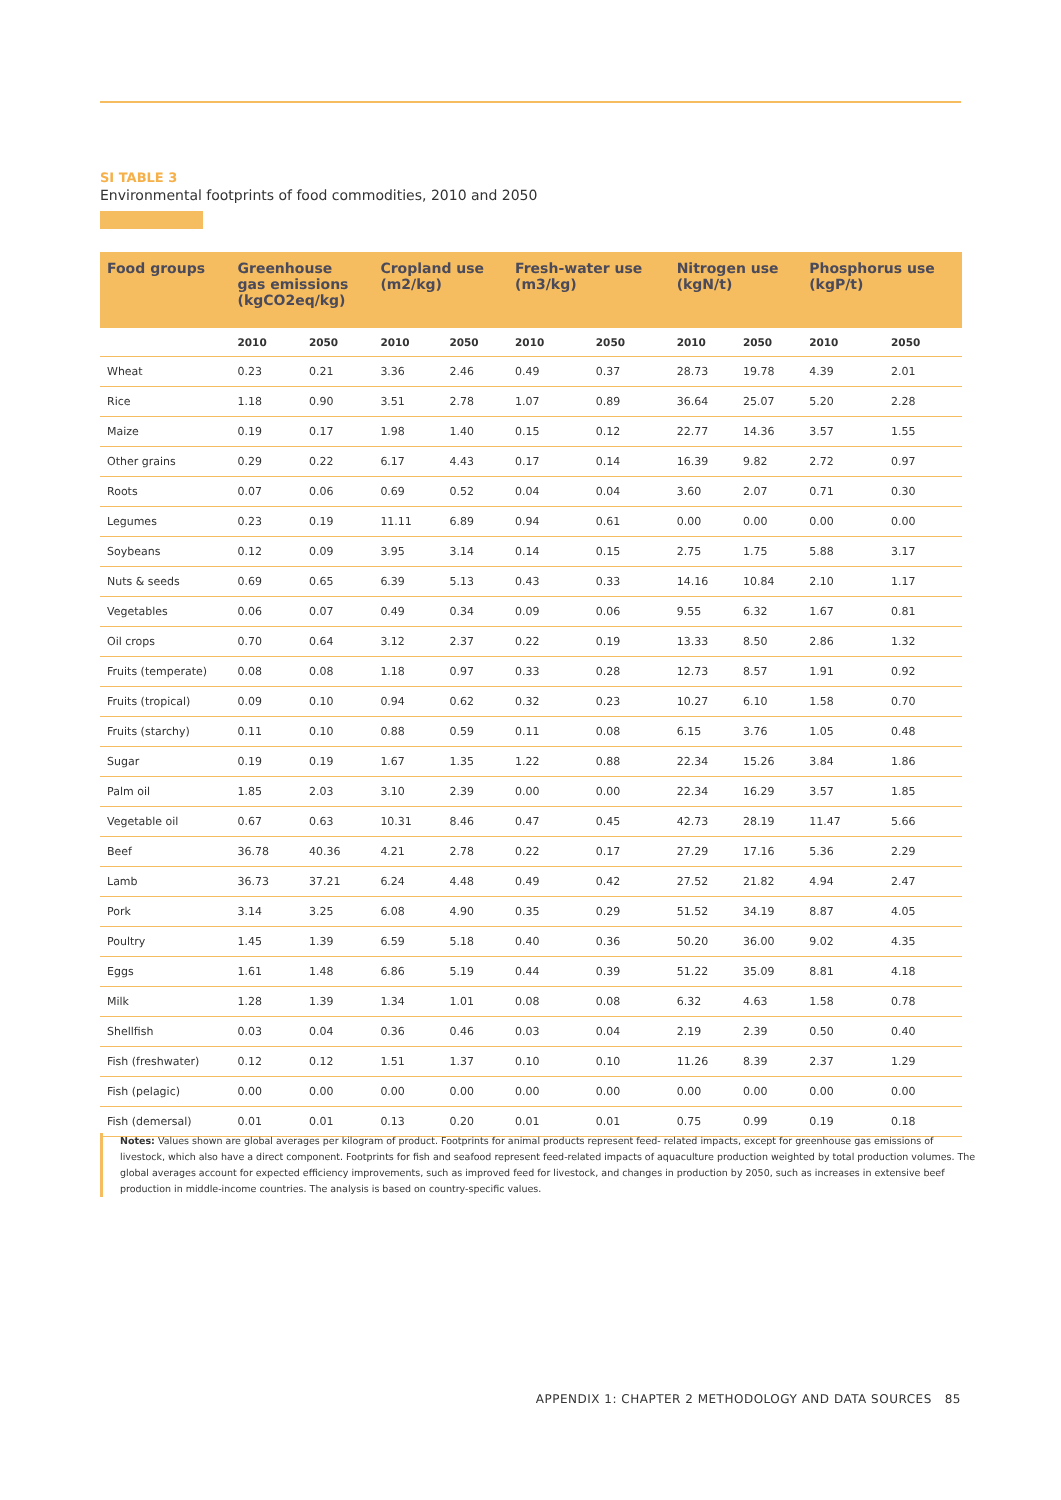SI TABLE 3
Environmental footprints of food commodities, 2010 and 2050
| Food groups | Greenhouse gas emissions (kgCO2eq/kg) | | Cropland use (m2/kg) | | Fresh-water use (m3/kg) | | Nitrogen use (kgN/t) | | Phosphorus use (kgP/t) | |
| --- | --- | --- | --- | --- | --- | --- | --- | --- | --- | --- |
| | 2010 | 2050 | 2010 | 2050 | 2010 | 2050 | 2010 | 2050 | 2010 | 2050 |
| Wheat | 0.23 | 0.21 | 3.36 | 2.46 | 0.49 | 0.37 | 28.73 | 19.78 | 4.39 | 2.01 |
| Rice | 1.18 | 0.90 | 3.51 | 2.78 | 1.07 | 0.89 | 36.64 | 25.07 | 5.20 | 2.28 |
| Maize | 0.19 | 0.17 | 1.98 | 1.40 | 0.15 | 0.12 | 22.77 | 14.36 | 3.57 | 1.55 |
| Other grains | 0.29 | 0.22 | 6.17 | 4.43 | 0.17 | 0.14 | 16.39 | 9.82 | 2.72 | 0.97 |
| Roots | 0.07 | 0.06 | 0.69 | 0.52 | 0.04 | 0.04 | 3.60 | 2.07 | 0.71 | 0.30 |
| Legumes | 0.23 | 0.19 | 11.11 | 6.89 | 0.94 | 0.61 | 0.00 | 0.00 | 0.00 | 0.00 |
| Soybeans | 0.12 | 0.09 | 3.95 | 3.14 | 0.14 | 0.15 | 2.75 | 1.75 | 5.88 | 3.17 |
| Nuts & seeds | 0.69 | 0.65 | 6.39 | 5.13 | 0.43 | 0.33 | 14.16 | 10.84 | 2.10 | 1.17 |
| Vegetables | 0.06 | 0.07 | 0.49 | 0.34 | 0.09 | 0.06 | 9.55 | 6.32 | 1.67 | 0.81 |
| Oil crops | 0.70 | 0.64 | 3.12 | 2.37 | 0.22 | 0.19 | 13.33 | 8.50 | 2.86 | 1.32 |
| Fruits (temperate) | 0.08 | 0.08 | 1.18 | 0.97 | 0.33 | 0.28 | 12.73 | 8.57 | 1.91 | 0.92 |
| Fruits (tropical) | 0.09 | 0.10 | 0.94 | 0.62 | 0.32 | 0.23 | 10.27 | 6.10 | 1.58 | 0.70 |
| Fruits (starchy) | 0.11 | 0.10 | 0.88 | 0.59 | 0.11 | 0.08 | 6.15 | 3.76 | 1.05 | 0.48 |
| Sugar | 0.19 | 0.19 | 1.67 | 1.35 | 1.22 | 0.88 | 22.34 | 15.26 | 3.84 | 1.86 |
| Palm oil | 1.85 | 2.03 | 3.10 | 2.39 | 0.00 | 0.00 | 22.34 | 16.29 | 3.57 | 1.85 |
| Vegetable oil | 0.67 | 0.63 | 10.31 | 8.46 | 0.47 | 0.45 | 42.73 | 28.19 | 11.47 | 5.66 |
| Beef | 36.78 | 40.36 | 4.21 | 2.78 | 0.22 | 0.17 | 27.29 | 17.16 | 5.36 | 2.29 |
| Lamb | 36.73 | 37.21 | 6.24 | 4.48 | 0.49 | 0.42 | 27.52 | 21.82 | 4.94 | 2.47 |
| Pork | 3.14 | 3.25 | 6.08 | 4.90 | 0.35 | 0.29 | 51.52 | 34.19 | 8.87 | 4.05 |
| Poultry | 1.45 | 1.39 | 6.59 | 5.18 | 0.40 | 0.36 | 50.20 | 36.00 | 9.02 | 4.35 |
| Eggs | 1.61 | 1.48 | 6.86 | 5.19 | 0.44 | 0.39 | 51.22 | 35.09 | 8.81 | 4.18 |
| Milk | 1.28 | 1.39 | 1.34 | 1.01 | 0.08 | 0.08 | 6.32 | 4.63 | 1.58 | 0.78 |
| Shellfish | 0.03 | 0.04 | 0.36 | 0.46 | 0.03 | 0.04 | 2.19 | 2.39 | 0.50 | 0.40 |
| Fish (freshwater) | 0.12 | 0.12 | 1.51 | 1.37 | 0.10 | 0.10 | 11.26 | 8.39 | 2.37 | 1.29 |
| Fish (pelagic) | 0.00 | 0.00 | 0.00 | 0.00 | 0.00 | 0.00 | 0.00 | 0.00 | 0.00 | 0.00 |
| Fish (demersal) | 0.01 | 0.01 | 0.13 | 0.20 | 0.01 | 0.01 | 0.75 | 0.99 | 0.19 | 0.18 |
Notes: Values shown are global averages per kilogram of product. Footprints for animal products represent feed- related impacts, except for greenhouse gas emissions of livestock, which also have a direct component. Footprints for fish and seafood represent feed-related impacts of aquaculture production weighted by total production volumes. The global averages account for expected efficiency improvements, such as improved feed for livestock, and changes in production by 2050, such as increases in extensive beef production in middle-income countries. The analysis is based on country-specific values.
APPENDIX 1: CHAPTER 2 METHODOLOGY AND DATA SOURCES 85